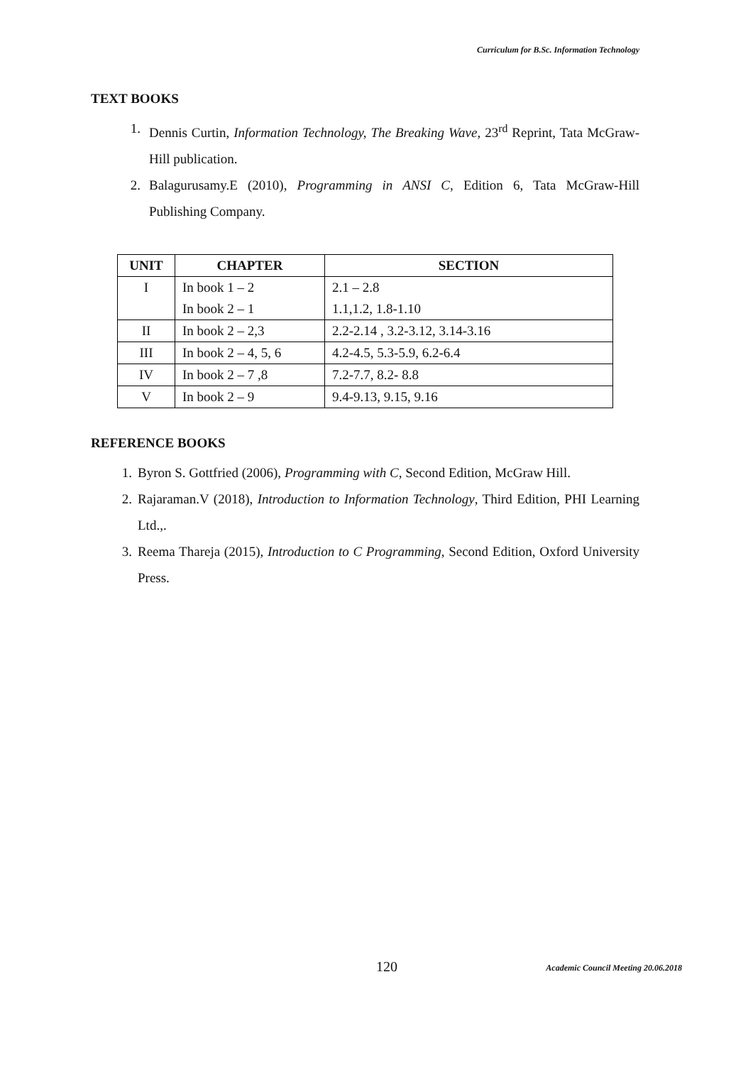Curriculum for B.Sc. Information Technology
TEXT BOOKS
1. Dennis Curtin, Information Technology, The Breaking Wave, 23<sup>rd</sup> Reprint, Tata McGraw-Hill publication.
2. Balagurusamy.E (2010), Programming in ANSI C, Edition 6, Tata McGraw-Hill Publishing Company.
| UNIT | CHAPTER | SECTION |
| --- | --- | --- |
| I | In book 1 – 2 | 2.1 – 2.8 |
| | In book 2 – 1 | 1.1,1.2, 1.8-1.10 |
| II | In book 2 – 2,3 | 2.2-2.14 , 3.2-3.12, 3.14-3.16 |
| III | In book 2 – 4, 5, 6 | 4.2-4.5, 5.3-5.9, 6.2-6.4 |
| IV | In book 2 – 7 ,8 | 7.2-7.7, 8.2- 8.8 |
| V | In book 2 – 9 | 9.4-9.13, 9.15, 9.16 |
REFERENCE BOOKS
1. Byron S. Gottfried (2006), Programming with C, Second Edition, McGraw Hill.
2. Rajaraman.V (2018), Introduction to Information Technology, Third Edition, PHI Learning Ltd.,.
3. Reema Thareja (2015), Introduction to C Programming, Second Edition, Oxford University Press.
120
Academic Council Meeting 20.06.2018